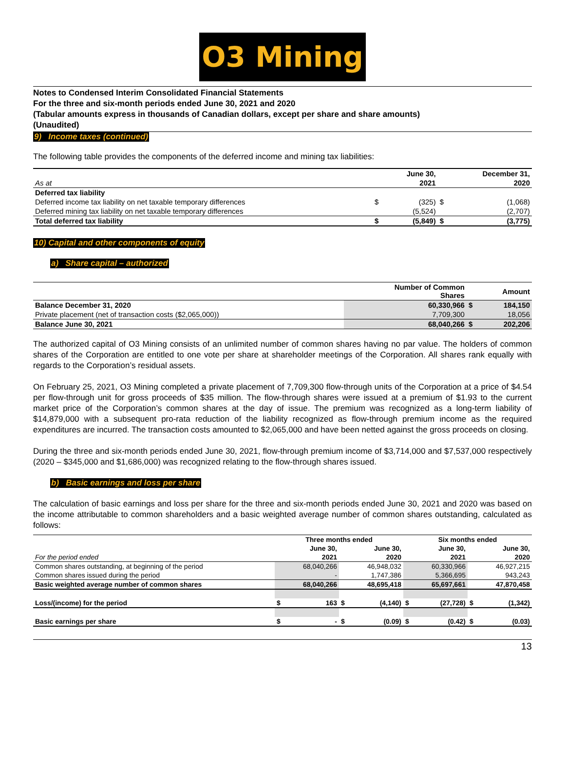O3 Mining
Notes to Condensed Interim Consolidated Financial Statements
For the three and six-month periods ended June 30, 2021 and 2020
(Tabular amounts express in thousands of Canadian dollars, except per share and share amounts)
(Unaudited)
9) Income taxes (continued)
The following table provides the components of the deferred income and mining tax liabilities:
| | | June 30, | | December 31, |
| As at | | 2021 | | 2020 |
| Deferred tax liability | | | | |
| Deferred income tax liability on net taxable temporary differences | $ | (325) | $ | (1,068) |
| Deferred mining tax liability on net taxable temporary differences | | (5,524) | | (2,707) |
| Total deferred tax liability | $ | (5,849) | $ | (3,775) |
10) Capital and other components of equity
a) Share capital – authorized
| | Number of Common Shares | | Amount |
| Balance December 31, 2020 | 60,330,966 | $ | 184,150 |
| Private placement (net of transaction costs ($2,065,000)) | 7,709,300 | | 18,056 |
| Balance June 30, 2021 | 68,040,266 | $ | 202,206 |
The authorized capital of O3 Mining consists of an unlimited number of common shares having no par value. The holders of common shares of the Corporation are entitled to one vote per share at shareholder meetings of the Corporation. All shares rank equally with regards to the Corporation’s residual assets.
On February 25, 2021, O3 Mining completed a private placement of 7,709,300 flow-through units of the Corporation at a price of $4.54 per flow-through unit for gross proceeds of $35 million. The flow-through shares were issued at a premium of $1.93 to the current market price of the Corporation’s common shares at the day of issue. The premium was recognized as a long-term liability of $14,879,000 with a subsequent pro-rata reduction of the liability recognized as flow-through premium income as the required expenditures are incurred. The transaction costs amounted to $2,065,000 and have been netted against the gross proceeds on closing.
During the three and six-month periods ended June 30, 2021, flow-through premium income of $3,714,000 and $7,537,000 respectively (2020 – $345,000 and $1,686,000) was recognized relating to the flow-through shares issued.
b) Basic earnings and loss per share
The calculation of basic earnings and loss per share for the three and six-month periods ended June 30, 2021 and 2020 was based on the income attributable to common shareholders and a basic weighted average number of common shares outstanding, calculated as follows:
| | Three months ended | | | | Six months ended | | | |
| | | June 30, | | June 30, | | June 30, | | June 30, |
| For the period ended | | 2021 | | 2020 | | 2021 | | 2020 |
| Common shares outstanding, at beginning of the period | | 68,040,266 | | 46,948,032 | | 60,330,966 | | 46,927,215 |
| Common shares issued during the period | | - | | 1,747,386 | | 5,366,695 | | 943,243 |
| Basic weighted average number of common shares | | 68,040,266 | | 48,695,418 | | 65,697,661 | | 47,870,458 |
| Loss/(income) for the period | $ | 163 | $ | (4,140) | $ | (27,728) | $ | (1,342) |
| Basic earnings per share | $ | - | $ | (0.09) | $ | (0.42) | $ | (0.03) |
13